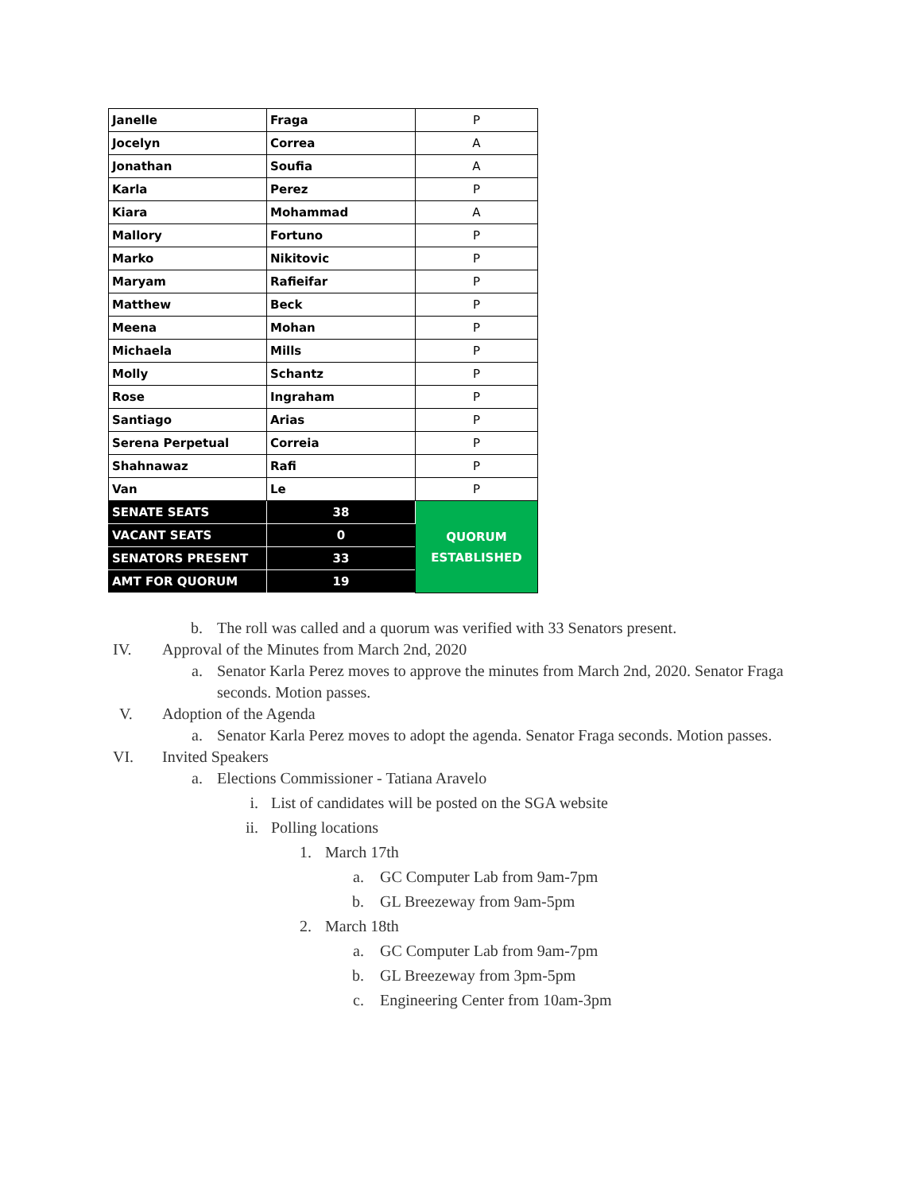| Janelle | Fraga | P |
| Jocelyn | Correa | A |
| Jonathan | Soufia | A |
| Karla | Perez | P |
| Kiara | Mohammad | A |
| Mallory | Fortuno | P |
| Marko | Nikitovic | P |
| Maryam | Rafieifar | P |
| Matthew | Beck | P |
| Meena | Mohan | P |
| Michaela | Mills | P |
| Molly | Schantz | P |
| Rose | Ingraham | P |
| Santiago | Arias | P |
| Serena Perpetual | Correia | P |
| Shahnawaz | Rafi | P |
| Van | Le | P |
| SENATE SEATS | 38 | QUORUM ESTABLISHED |
| VACANT SEATS | 0 | |
| SENATORS PRESENT | 33 | |
| AMT FOR QUORUM | 19 | |
b. The roll was called and a quorum was verified with 33 Senators present.
IV. Approval of the Minutes from March 2nd, 2020
a. Senator Karla Perez moves to approve the minutes from March 2nd, 2020. Senator Fraga seconds. Motion passes.
V. Adoption of the Agenda
a. Senator Karla Perez moves to adopt the agenda. Senator Fraga seconds. Motion passes.
VI. Invited Speakers
a. Elections Commissioner - Tatiana Aravelo
i. List of candidates will be posted on the SGA website
ii. Polling locations
1. March 17th
a. GC Computer Lab from 9am-7pm
b. GL Breezeway from 9am-5pm
2. March 18th
a. GC Computer Lab from 9am-7pm
b. GL Breezeway from 3pm-5pm
c. Engineering Center from 10am-3pm